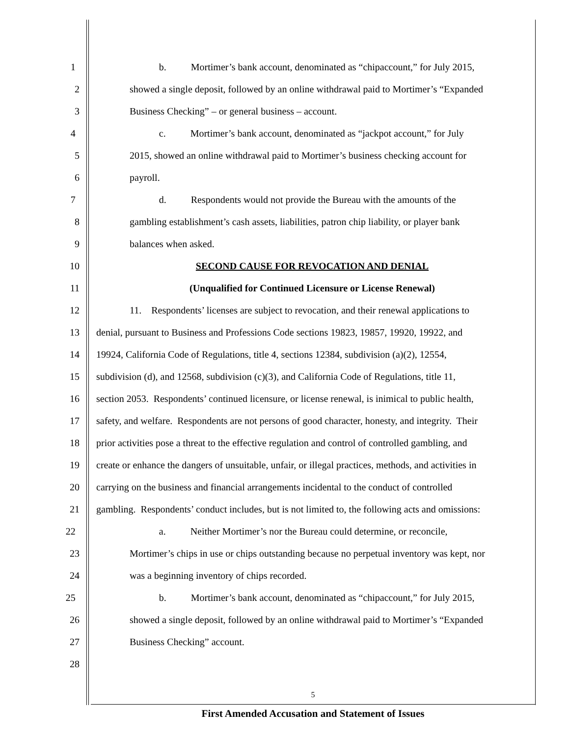1 b. Mortimer’s bank account, denominated as “chipaccount,” for July 2015,
2 showed a single deposit, followed by an online withdrawal paid to Mortimer’s “Expanded
3 Business Checking” – or general business – account.
4 c. Mortimer’s bank account, denominated as “jackpot account,” for July
5 2015, showed an online withdrawal paid to Mortimer’s business checking account for
6 payroll.
7 d. Respondents would not provide the Bureau with the amounts of the
8 gambling establishment’s cash assets, liabilities, patron chip liability, or player bank
9 balances when asked.
10 SECOND CAUSE FOR REVOCATION AND DENIAL
11 (Unqualified for Continued Licensure or License Renewal)
12 11. Respondents’ licenses are subject to revocation, and their renewal applications to
13 denial, pursuant to Business and Professions Code sections 19823, 19857, 19920, 19922, and
14 19924, California Code of Regulations, title 4, sections 12384, subdivision (a)(2), 12554,
15 subdivision (d), and 12568, subdivision (c)(3), and California Code of Regulations, title 11,
16 section 2053. Respondents’ continued licensure, or license renewal, is inimical to public health,
17 safety, and welfare. Respondents are not persons of good character, honesty, and integrity. Their
18 prior activities pose a threat to the effective regulation and control of controlled gambling, and
19 create or enhance the dangers of unsuitable, unfair, or illegal practices, methods, and activities in
20 carrying on the business and financial arrangements incidental to the conduct of controlled
21 gambling. Respondents’ conduct includes, but is not limited to, the following acts and omissions:
22 a. Neither Mortimer’s nor the Bureau could determine, or reconcile,
23 Mortimer’s chips in use or chips outstanding because no perpetual inventory was kept, nor
24 was a beginning inventory of chips recorded.
25 b. Mortimer’s bank account, denominated as “chipaccount,” for July 2015,
26 showed a single deposit, followed by an online withdrawal paid to Mortimer’s “Expanded
27 Business Checking” account.
28
5
First Amended Accusation and Statement of Issues